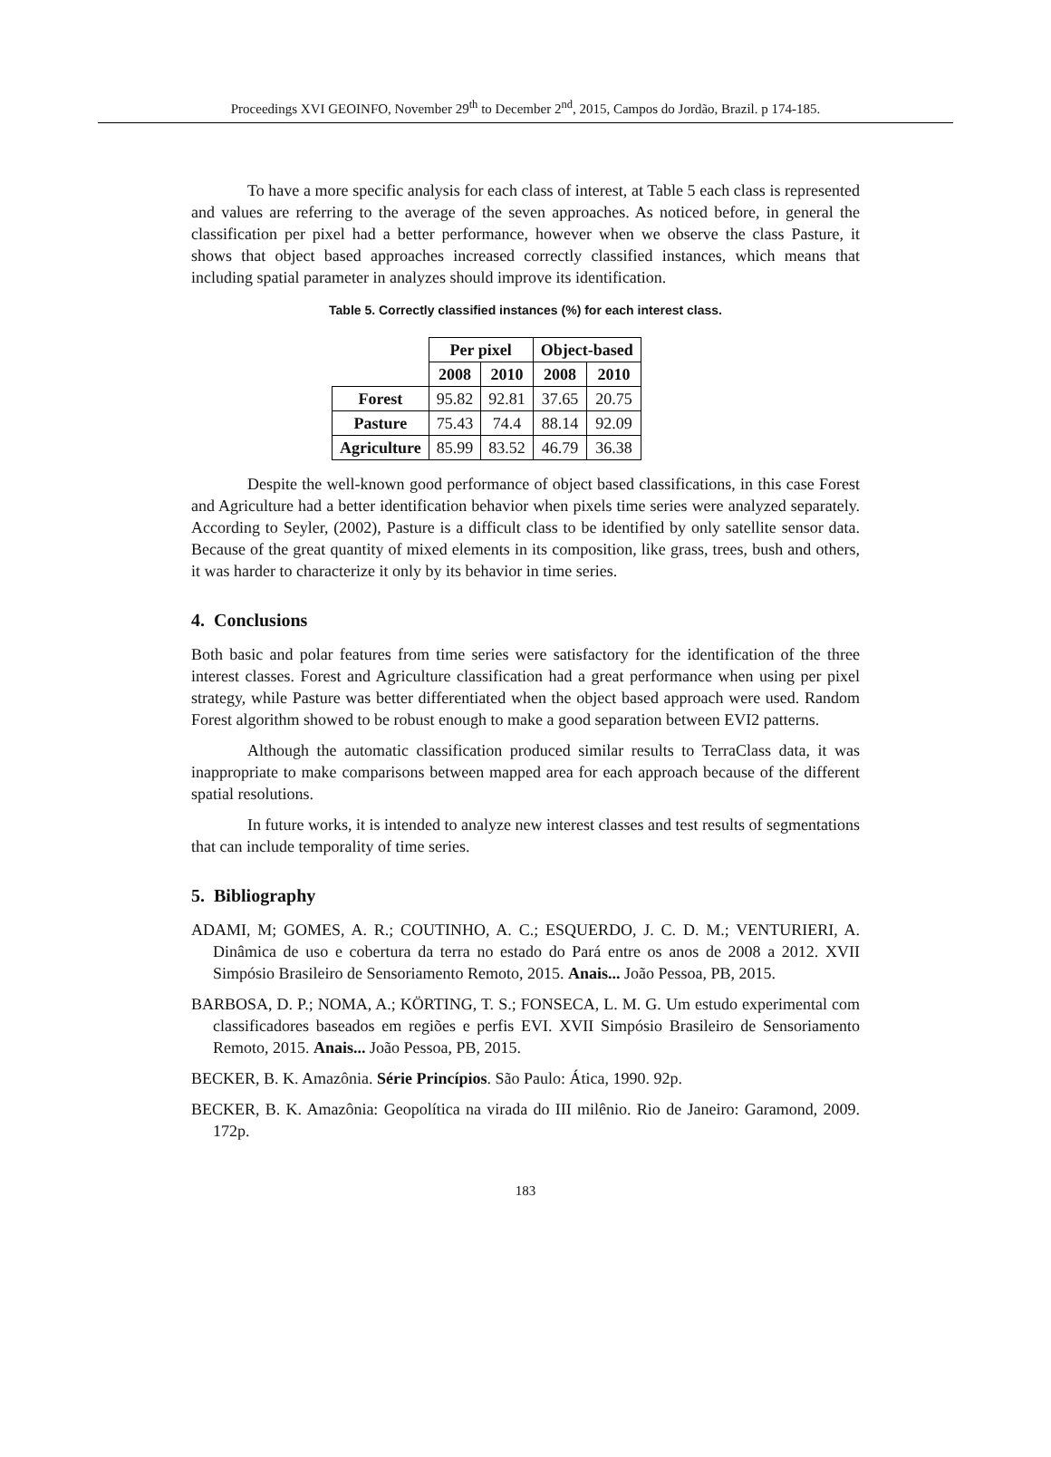Proceedings XVI GEOINFO, November 29<sup>th</sup> to December 2<sup>nd</sup>, 2015, Campos do Jordão, Brazil. p 174-185.
To have a more specific analysis for each class of interest, at Table 5 each class is represented and values are referring to the average of the seven approaches. As noticed before, in general the classification per pixel had a better performance, however when we observe the class Pasture, it shows that object based approaches increased correctly classified instances, which means that including spatial parameter in analyzes should improve its identification.
Table 5. Correctly classified instances (%) for each interest class.
| | Per pixel | | Object-based | |
| --- | --- | --- | --- | --- |
| | 2008 | 2010 | 2008 | 2010 |
| Forest | 95.82 | 92.81 | 37.65 | 20.75 |
| Pasture | 75.43 | 74.4 | 88.14 | 92.09 |
| Agriculture | 85.99 | 83.52 | 46.79 | 36.38 |
Despite the well-known good performance of object based classifications, in this case Forest and Agriculture had a better identification behavior when pixels time series were analyzed separately. According to Seyler, (2002), Pasture is a difficult class to be identified by only satellite sensor data. Because of the great quantity of mixed elements in its composition, like grass, trees, bush and others, it was harder to characterize it only by its behavior in time series.
4. Conclusions
Both basic and polar features from time series were satisfactory for the identification of the three interest classes. Forest and Agriculture classification had a great performance when using per pixel strategy, while Pasture was better differentiated when the object based approach were used. Random Forest algorithm showed to be robust enough to make a good separation between EVI2 patterns.
Although the automatic classification produced similar results to TerraClass data, it was inappropriate to make comparisons between mapped area for each approach because of the different spatial resolutions.
In future works, it is intended to analyze new interest classes and test results of segmentations that can include temporality of time series.
5. Bibliography
ADAMI, M; GOMES, A. R.; COUTINHO, A. C.; ESQUERDO, J. C. D. M.; VENTURIERI, A. Dinâmica de uso e cobertura da terra no estado do Pará entre os anos de 2008 a 2012. XVII Simpósio Brasileiro de Sensoriamento Remoto, 2015. Anais... João Pessoa, PB, 2015.
BARBOSA, D. P.; NOMA, A.; KÖRTING, T. S.; FONSECA, L. M. G. Um estudo experimental com classificadores baseados em regiões e perfis EVI. XVII Simpósio Brasileiro de Sensoriamento Remoto, 2015. Anais... João Pessoa, PB, 2015.
BECKER, B. K. Amazônia. Série Princípios. São Paulo: Ática, 1990. 92p.
BECKER, B. K. Amazônia: Geopolítica na virada do III milênio. Rio de Janeiro: Garamond, 2009. 172p.
183